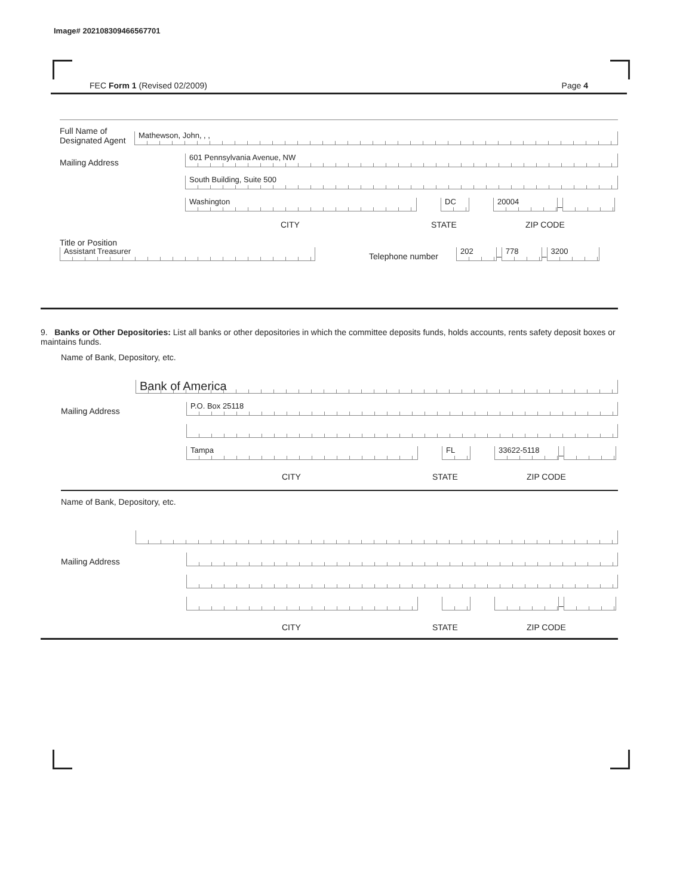Image# 202108309466567701
FEC Form 1 (Revised 02/2009) Page 4
Full Name of Designated Agent
Mathewson, John, , ,
Mailing Address
601 Pennsylvania Avenue, NW
South Building, Suite 500
Washington
DC
20004
–
CITY STATE ZIP CODE
Title or Position
Assistant Treasurer
Telephone number
202
–
778
–
3200
9. Banks or Other Depositories: List all banks or other depositories in which the committee deposits funds, holds accounts, rents safety deposit boxes or maintains funds.
Name of Bank, Depository, etc.
Bank of America
Mailing Address
P.O. Box 25118
Tampa
FL
33622-5118
–
CITY STATE ZIP CODE
Name of Bank, Depository, etc.
Mailing Address
–
CITY STATE ZIP CODE